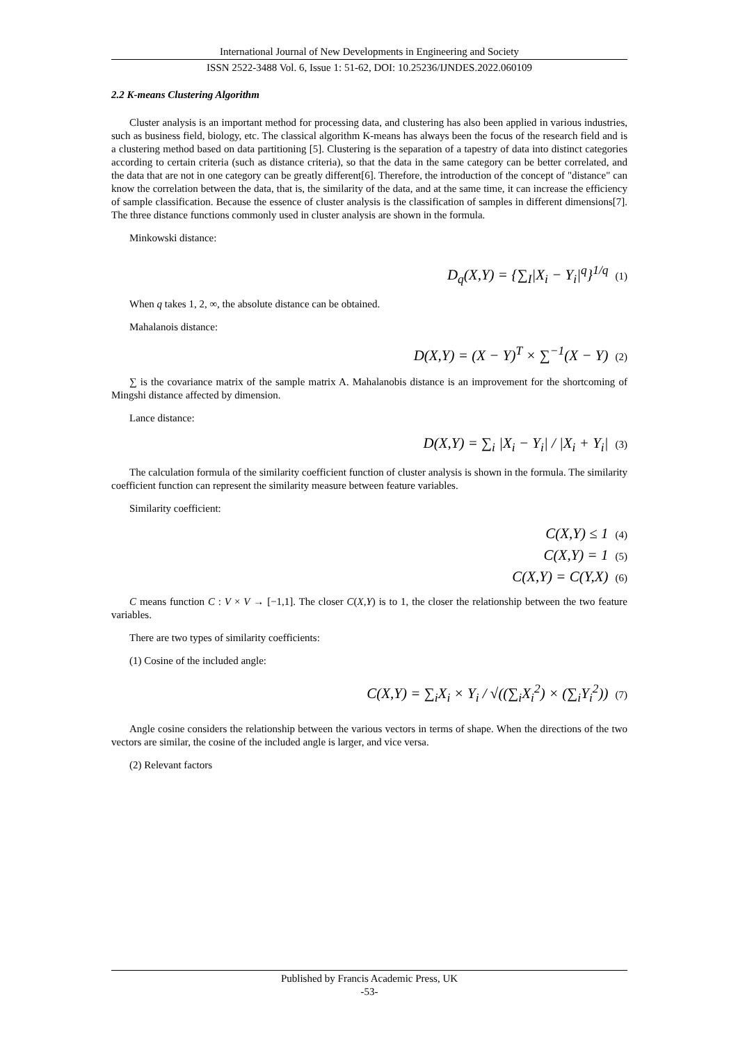International Journal of New Developments in Engineering and Society
ISSN 2522-3488 Vol. 6, Issue 1: 51-62, DOI: 10.25236/IJNDES.2022.060109
2.2 K-means Clustering Algorithm
Cluster analysis is an important method for processing data, and clustering has also been applied in various industries, such as business field, biology, etc. The classical algorithm K-means has always been the focus of the research field and is a clustering method based on data partitioning [5]. Clustering is the separation of a tapestry of data into distinct categories according to certain criteria (such as distance criteria), so that the data in the same category can be better correlated, and the data that are not in one category can be greatly different[6]. Therefore, the introduction of the concept of "distance" can know the correlation between the data, that is, the similarity of the data, and at the same time, it can increase the efficiency of sample classification. Because the essence of cluster analysis is the classification of samples in different dimensions[7]. The three distance functions commonly used in cluster analysis are shown in the formula.
Minkowski distance:
D<sub>q</sub>(X,Y) = {∑<sub>I</sub>|X<sub>i</sub> − Y<sub>i</sub>|<sup>q</sup>}<sup>1/q</sup> (1)
When q takes 1, 2, ∞, the absolute distance can be obtained.
Mahalanois distance:
D(X,Y) = (X − Y)<sup>T</sup> × ∑<sup>−1</sup>(X − Y) (2)
∑ is the covariance matrix of the sample matrix A. Mahalanobis distance is an improvement for the shortcoming of Mingshi distance affected by dimension.
Lance distance:
D(X,Y) = ∑<sub>i</sub> |X<sub>i</sub> − Y<sub>i</sub>| / |X<sub>i</sub> + Y<sub>i</sub>| (3)
The calculation formula of the similarity coefficient function of cluster analysis is shown in the formula. The similarity coefficient function can represent the similarity measure between feature variables.
Similarity coefficient:
C(X,Y) ≤ 1 (4)
C(X,Y) = 1 (5)
C(X,Y) = C(Y,X) (6)
C means function C : V × V → [−1,1]. The closer C(X,Y) is to 1, the closer the relationship between the two feature variables.
There are two types of similarity coefficients:
(1) Cosine of the included angle:
C(X,Y) = ∑<sub>i</sub>X<sub>i</sub> × Y<sub>i</sub> / √((∑<sub>i</sub>X<sub>i</sub><sup>2</sup>) × (∑<sub>i</sub>Y<sub>i</sub><sup>2</sup>)) (7)
Angle cosine considers the relationship between the various vectors in terms of shape. When the directions of the two vectors are similar, the cosine of the included angle is larger, and vice versa.
(2) Relevant factors
Published by Francis Academic Press, UK
-53-